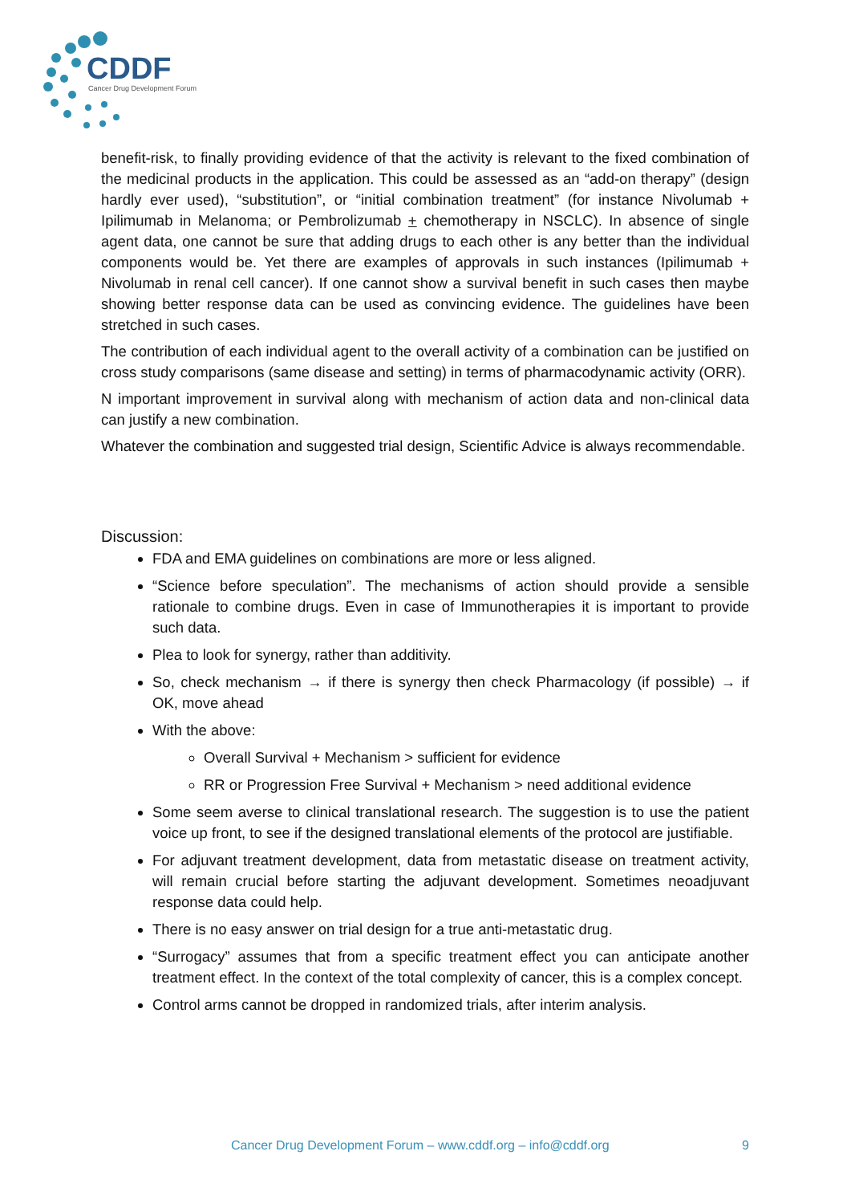CDDF
Cancer Drug Development Forum
benefit-risk, to finally providing evidence of that the activity is relevant to the fixed combination of the medicinal products in the application. This could be assessed as an “add-on therapy” (design hardly ever used), “substitution”, or “initial combination treatment” (for instance Nivolumab + Ipilimumab in Melanoma; or Pembrolizumab + chemotherapy in NSCLC). In absence of single agent data, one cannot be sure that adding drugs to each other is any better than the individual components would be. Yet there are examples of approvals in such instances (Ipilimumab + Nivolumab in renal cell cancer). If one cannot show a survival benefit in such cases then maybe showing better response data can be used as convincing evidence. The guidelines have been stretched in such cases.
The contribution of each individual agent to the overall activity of a combination can be justified on cross study comparisons (same disease and setting) in terms of pharmacodynamic activity (ORR).
N important improvement in survival along with mechanism of action data and non-clinical data can justify a new combination.
Whatever the combination and suggested trial design, Scientific Advice is always recommendable.
Discussion:
FDA and EMA guidelines on combinations are more or less aligned.
“Science before speculation”. The mechanisms of action should provide a sensible rationale to combine drugs. Even in case of Immunotherapies it is important to provide such data.
Plea to look for synergy, rather than additivity.
So, check mechanism → if there is synergy then check Pharmacology (if possible) → if OK, move ahead
With the above:
Overall Survival + Mechanism > sufficient for evidence
RR or Progression Free Survival + Mechanism > need additional evidence
Some seem averse to clinical translational research. The suggestion is to use the patient voice up front, to see if the designed translational elements of the protocol are justifiable.
For adjuvant treatment development, data from metastatic disease on treatment activity, will remain crucial before starting the adjuvant development. Sometimes neoadjuvant response data could help.
There is no easy answer on trial design for a true anti-metastatic drug.
“Surrogacy” assumes that from a specific treatment effect you can anticipate another treatment effect. In the context of the total complexity of cancer, this is a complex concept.
Control arms cannot be dropped in randomized trials, after interim analysis.
Cancer Drug Development Forum – www.cddf.org – info@cddf.org 9